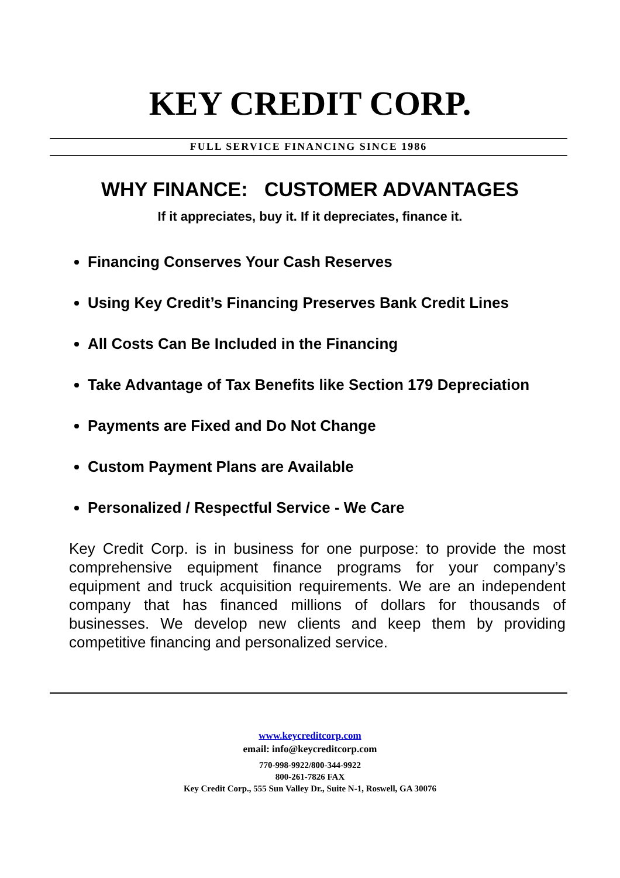KEY CREDIT CORP.
FULL SERVICE FINANCING SINCE 1986
WHY FINANCE: CUSTOMER ADVANTAGES
If it appreciates, buy it. If it depreciates, finance it.
Financing Conserves Your Cash Reserves
Using Key Credit’s Financing Preserves Bank Credit Lines
All Costs Can Be Included in the Financing
Take Advantage of Tax Benefits like Section 179 Depreciation
Payments are Fixed and Do Not Change
Custom Payment Plans are Available
Personalized / Respectful Service - We Care
Key Credit Corp. is in business for one purpose: to provide the most comprehensive equipment finance programs for your company’s equipment and truck acquisition requirements. We are an independent company that has financed millions of dollars for thousands of businesses. We develop new clients and keep them by providing competitive financing and personalized service.
www.keycreditcorp.com
email: info@keycreditcorp.com
770-998-9922/800-344-9922
800-261-7826 FAX
Key Credit Corp., 555 Sun Valley Dr., Suite N-1, Roswell, GA 30076